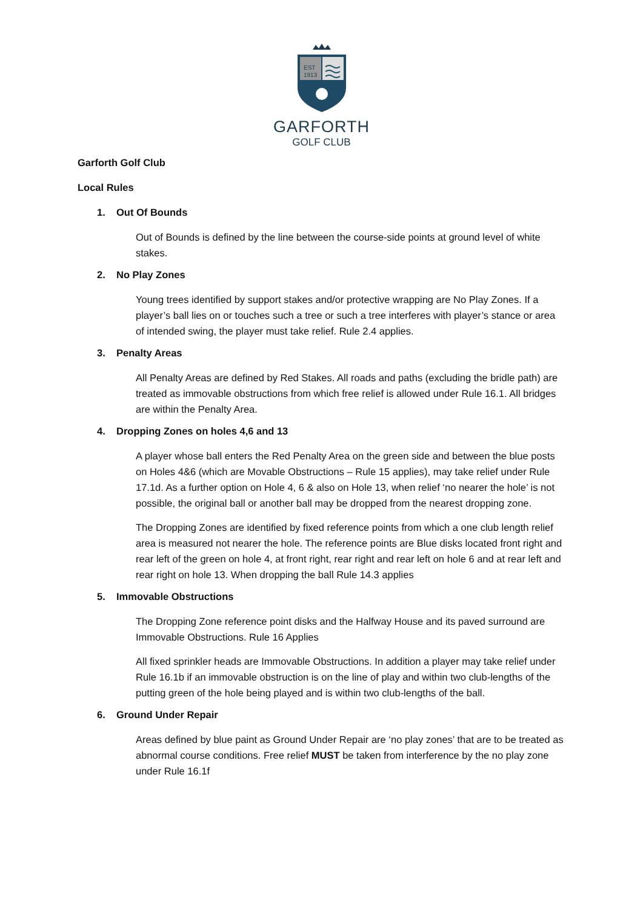EST
1913
GARFORTH
GOLF CLUB
Garforth Golf Club
Local Rules
1. Out Of Bounds
Out of Bounds is defined by the line between the course-side points at ground level of white stakes.
2. No Play Zones
Young trees identified by support stakes and/or protective wrapping are No Play Zones. If a player’s ball lies on or touches such a tree or such a tree interferes with player’s stance or area of intended swing, the player must take relief. Rule 2.4 applies.
3. Penalty Areas
All Penalty Areas are defined by Red Stakes. All roads and paths (excluding the bridle path) are treated as immovable obstructions from which free relief is allowed under Rule 16.1. All bridges are within the Penalty Area.
4. Dropping Zones on holes 4,6 and 13
A player whose ball enters the Red Penalty Area on the green side and between the blue posts on Holes 4&6 (which are Movable Obstructions – Rule 15 applies), may take relief under Rule 17.1d. As a further option on Hole 4, 6 & also on Hole 13, when relief ‘no nearer the hole’ is not possible, the original ball or another ball may be dropped from the nearest dropping zone.
The Dropping Zones are identified by fixed reference points from which a one club length relief area is measured not nearer the hole. The reference points are Blue disks located front right and rear left of the green on hole 4, at front right, rear right and rear left on hole 6 and at rear left and rear right on hole 13. When dropping the ball Rule 14.3 applies
5. Immovable Obstructions
The Dropping Zone reference point disks and the Halfway House and its paved surround are Immovable Obstructions. Rule 16 Applies
All fixed sprinkler heads are Immovable Obstructions. In addition a player may take relief under Rule 16.1b if an immovable obstruction is on the line of play and within two club-lengths of the putting green of the hole being played and is within two club-lengths of the ball.
6. Ground Under Repair
Areas defined by blue paint as Ground Under Repair are ‘no play zones’ that are to be treated as abnormal course conditions. Free relief MUST be taken from interference by the no play zone under Rule 16.1f